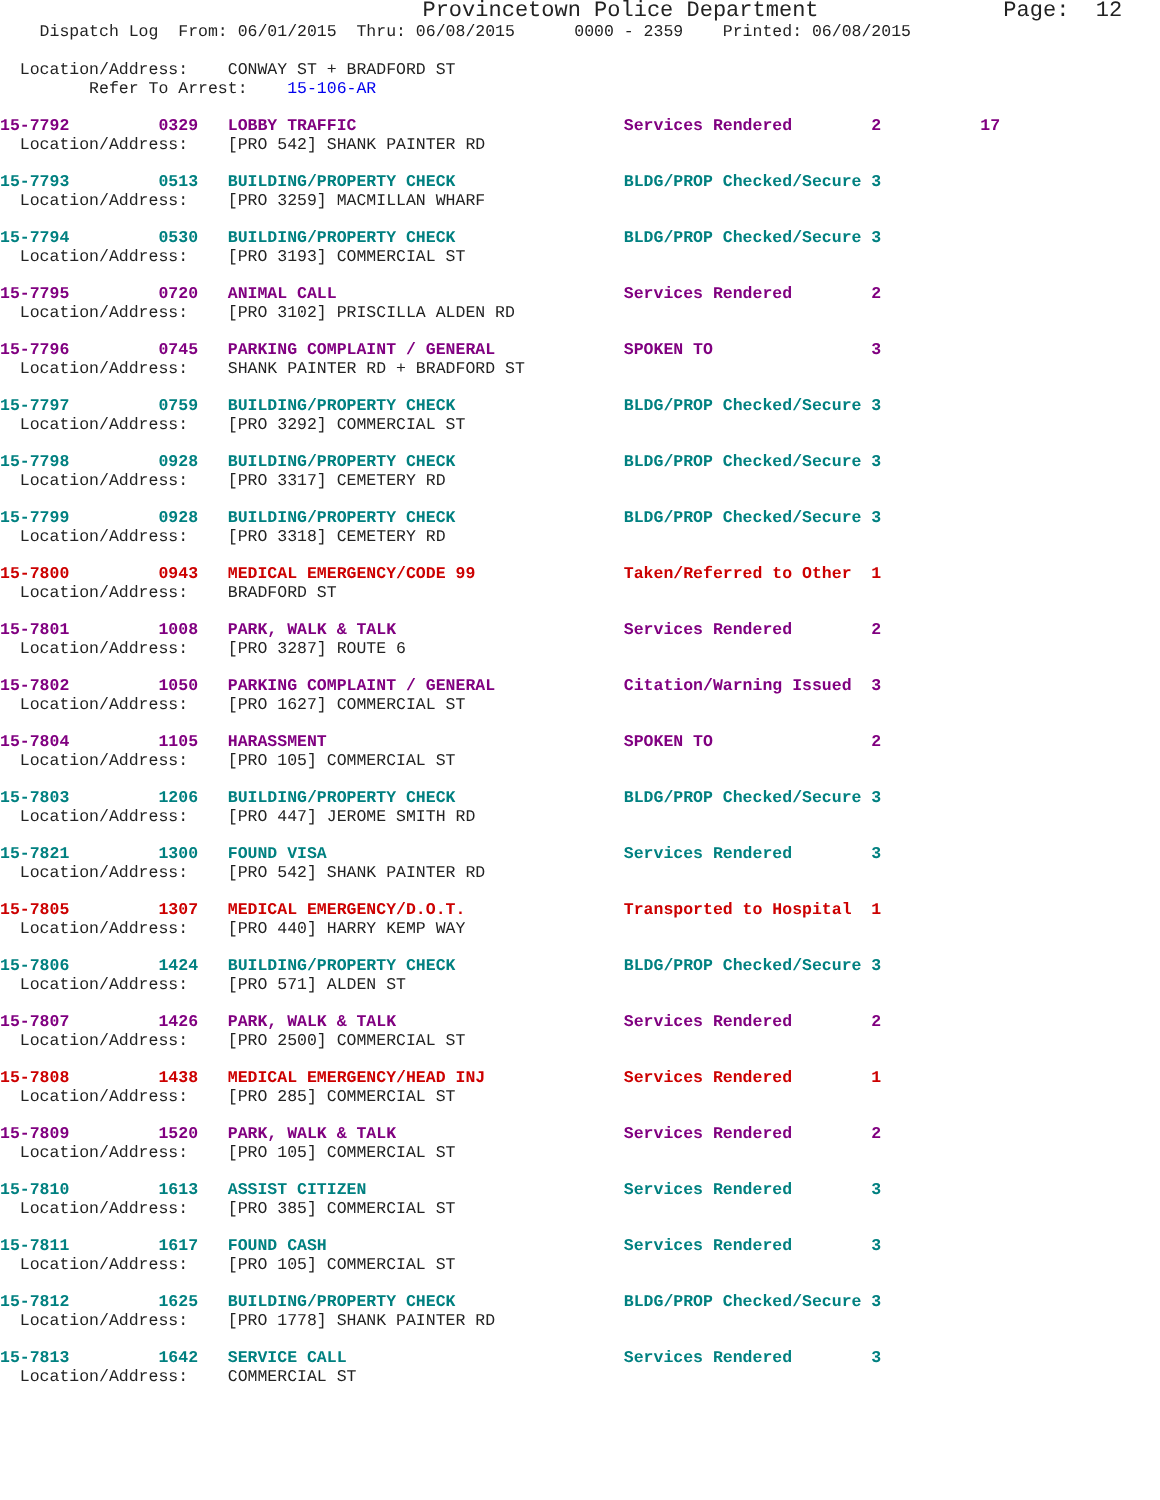Provincetown Police Department              Page:  12
    Dispatch Log  From: 06/01/2015  Thru: 06/08/2015      0000 - 2359    Printed: 06/08/2015

  Location/Address:    CONWAY ST + BRADFORD ST
         Refer To Arrest:    15-106-AR
15-7792         0329   LOBBY TRAFFIC                           Services Rendered        2          17
  Location/Address:    [PRO 542] SHANK PAINTER RD
15-7793         0513   BUILDING/PROPERTY CHECK                 BLDG/PROP Checked/Secure 3
  Location/Address:    [PRO 3259] MACMILLAN WHARF
15-7794         0530   BUILDING/PROPERTY CHECK                 BLDG/PROP Checked/Secure 3
  Location/Address:    [PRO 3193] COMMERCIAL ST
15-7795         0720   ANIMAL CALL                             Services Rendered        2
  Location/Address:    [PRO 3102] PRISCILLA ALDEN RD
15-7796         0745   PARKING COMPLAINT / GENERAL             SPOKEN TO                3
  Location/Address:    SHANK PAINTER RD + BRADFORD ST
15-7797         0759   BUILDING/PROPERTY CHECK                 BLDG/PROP Checked/Secure 3
  Location/Address:    [PRO 3292] COMMERCIAL ST
15-7798         0928   BUILDING/PROPERTY CHECK                 BLDG/PROP Checked/Secure 3
  Location/Address:    [PRO 3317] CEMETERY RD
15-7799         0928   BUILDING/PROPERTY CHECK                 BLDG/PROP Checked/Secure 3
  Location/Address:    [PRO 3318] CEMETERY RD
15-7800         0943   MEDICAL EMERGENCY/CODE 99               Taken/Referred to Other  1
  Location/Address:    BRADFORD ST
15-7801         1008   PARK, WALK & TALK                       Services Rendered        2
  Location/Address:    [PRO 3287] ROUTE 6
15-7802         1050   PARKING COMPLAINT / GENERAL             Citation/Warning Issued  3
  Location/Address:    [PRO 1627] COMMERCIAL ST
15-7804         1105   HARASSMENT                              SPOKEN TO                2
  Location/Address:    [PRO 105] COMMERCIAL ST
15-7803         1206   BUILDING/PROPERTY CHECK                 BLDG/PROP Checked/Secure 3
  Location/Address:    [PRO 447] JEROME SMITH RD
15-7821         1300   FOUND VISA                              Services Rendered        3
  Location/Address:    [PRO 542] SHANK PAINTER RD
15-7805         1307   MEDICAL EMERGENCY/D.O.T.                Transported to Hospital  1
  Location/Address:    [PRO 440] HARRY KEMP WAY
15-7806         1424   BUILDING/PROPERTY CHECK                 BLDG/PROP Checked/Secure 3
  Location/Address:    [PRO 571] ALDEN ST
15-7807         1426   PARK, WALK & TALK                       Services Rendered        2
  Location/Address:    [PRO 2500] COMMERCIAL ST
15-7808         1438   MEDICAL EMERGENCY/HEAD INJ              Services Rendered        1
  Location/Address:    [PRO 285] COMMERCIAL ST
15-7809         1520   PARK, WALK & TALK                       Services Rendered        2
  Location/Address:    [PRO 105] COMMERCIAL ST
15-7810         1613   ASSIST CITIZEN                          Services Rendered        3
  Location/Address:    [PRO 385] COMMERCIAL ST
15-7811         1617   FOUND CASH                              Services Rendered        3
  Location/Address:    [PRO 105] COMMERCIAL ST
15-7812         1625   BUILDING/PROPERTY CHECK                 BLDG/PROP Checked/Secure 3
  Location/Address:    [PRO 1778] SHANK PAINTER RD
15-7813         1642   SERVICE CALL                            Services Rendered        3
  Location/Address:    COMMERCIAL ST